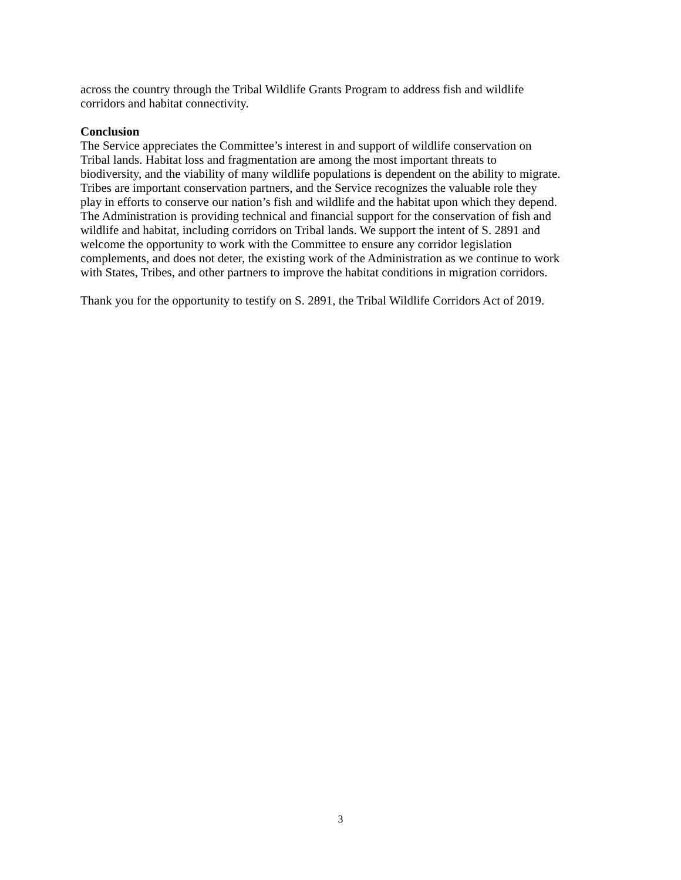across the country through the Tribal Wildlife Grants Program to address fish and wildlife
corridors and habitat connectivity.
Conclusion
The Service appreciates the Committee’s interest in and support of wildlife conservation on
Tribal lands. Habitat loss and fragmentation are among the most important threats to
biodiversity, and the viability of many wildlife populations is dependent on the ability to migrate.
Tribes are important conservation partners, and the Service recognizes the valuable role they
play in efforts to conserve our nation’s fish and wildlife and the habitat upon which they depend.
The Administration is providing technical and financial support for the conservation of fish and
wildlife and habitat, including corridors on Tribal lands. We support the intent of S. 2891 and
welcome the opportunity to work with the Committee to ensure any corridor legislation
complements, and does not deter, the existing work of the Administration as we continue to work
with States, Tribes, and other partners to improve the habitat conditions in migration corridors.
Thank you for the opportunity to testify on S. 2891, the Tribal Wildlife Corridors Act of 2019.
3